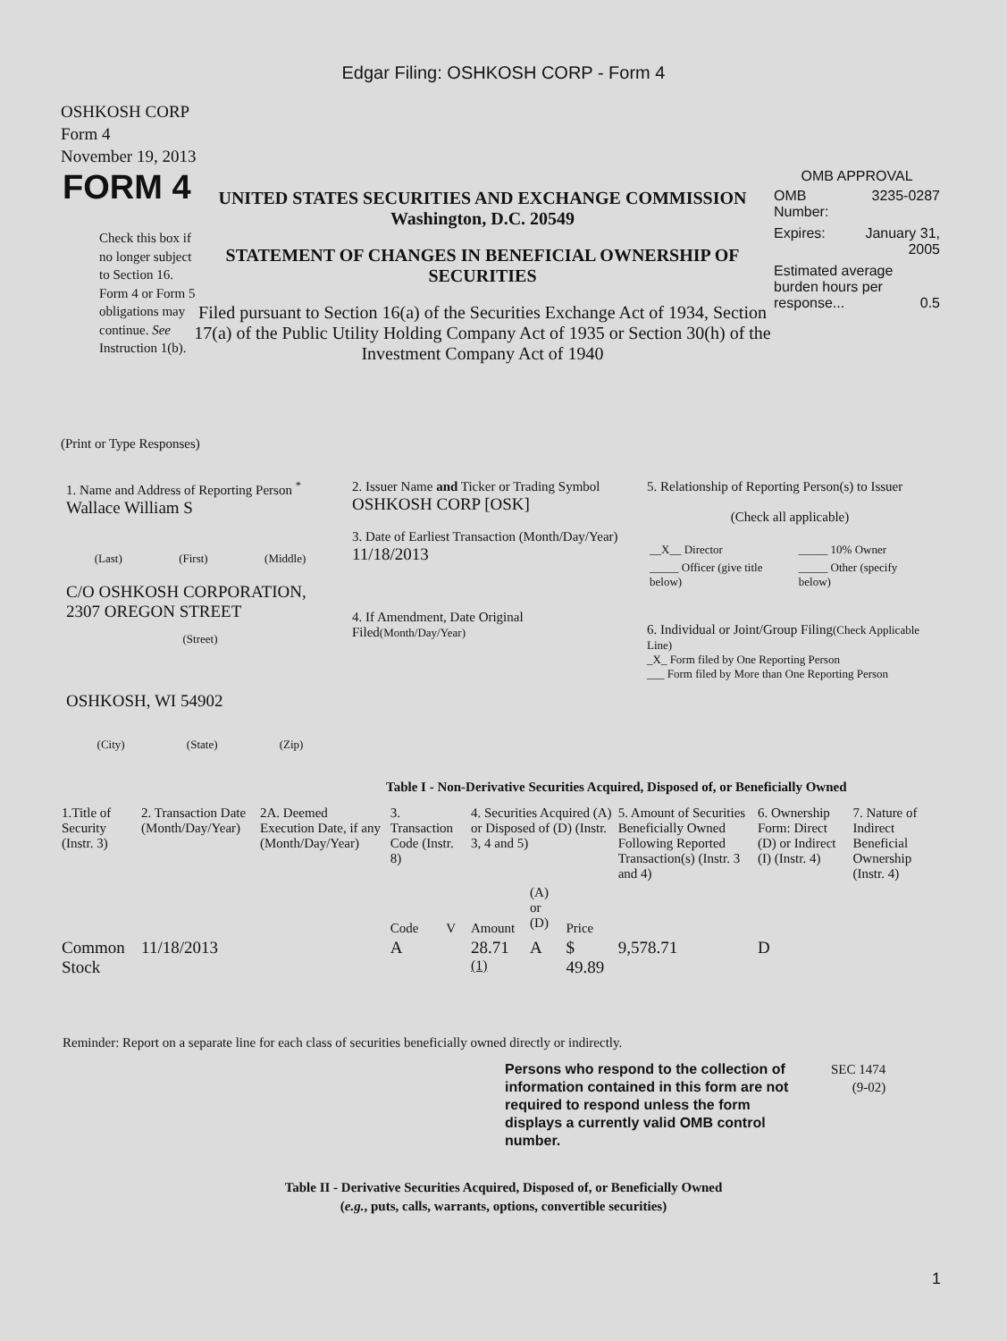Edgar Filing: OSHKOSH CORP - Form 4
OSHKOSH CORP
Form 4
November 19, 2013
FORM 4
UNITED STATES SECURITIES AND EXCHANGE COMMISSION
Washington, D.C. 20549
STATEMENT OF CHANGES IN BENEFICIAL OWNERSHIP OF SECURITIES
Filed pursuant to Section 16(a) of the Securities Exchange Act of 1934, Section 17(a) of the Public Utility Holding Company Act of 1935 or Section 30(h) of the Investment Company Act of 1940
Check this box if no longer subject to Section 16. Form 4 or Form 5 obligations may continue. See Instruction 1(b).
OMB APPROVAL
| OMB Number: | 3235-0287 |
| Expires: | January 31, 2005 |
| Estimated average burden hours per response... 0.5 | |
(Print or Type Responses)
1. Name and Address of Reporting Person <sup>*</sup>
Wallace William S
(Last) (First) (Middle)
C/O OSHKOSH CORPORATION, 2307 OREGON STREET
(Street)
OSHKOSH, WI 54902
(City) (State) (Zip)
2. Issuer Name and Ticker or Trading Symbol
OSHKOSH CORP [OSK]
3. Date of Earliest Transaction (Month/Day/Year)
11/18/2013
4. If Amendment, Date Original Filed(Month/Day/Year)
5. Relationship of Reporting Person(s) to Issuer
(Check all applicable)
| __X__ Director | _____ 10% Owner |
| _____ Officer (give title below) | _____ Other (specify below) |
6. Individual or Joint/Group Filing(Check Applicable Line)
_X_ Form filed by One Reporting Person
___ Form filed by More than One Reporting Person
Table I - Non-Derivative Securities Acquired, Disposed of, or Beneficially Owned
| 1.Title of Security (Instr. 3) | 2. Transaction Date (Month/Day/Year) | 2A. Deemed Execution Date, if any (Month/Day/Year) | 3. Transaction Code (Instr. 8) | | 4. Securities Acquired (A) or Disposed of (D) (Instr. 3, 4 and 5) | | | 5. Amount of Securities Beneficially Owned Following Reported Transaction(s) (Instr. 3 and 4) | 6. Ownership Form: Direct (D) or Indirect (I) (Instr. 4) | 7. Nature of Indirect Beneficial Ownership (Instr. 4) |
| --- | --- | --- | --- | --- | --- | --- | --- | --- | --- | --- |
| | | | Code | V | Amount | (A) or (D) | Price | | | |
| Common Stock | 11/18/2013 | | A | | 28.71 <sup>(1)</sup> | A | $ 49.89 | 9,578.71 | D | |
Reminder: Report on a separate line for each class of securities beneficially owned directly or indirectly.
Persons who respond to the collection of information contained in this form are not required to respond unless the form displays a currently valid OMB control number.
SEC 1474
(9-02)
Table II - Derivative Securities Acquired, Disposed of, or Beneficially Owned
(e.g., puts, calls, warrants, options, convertible securities)
1